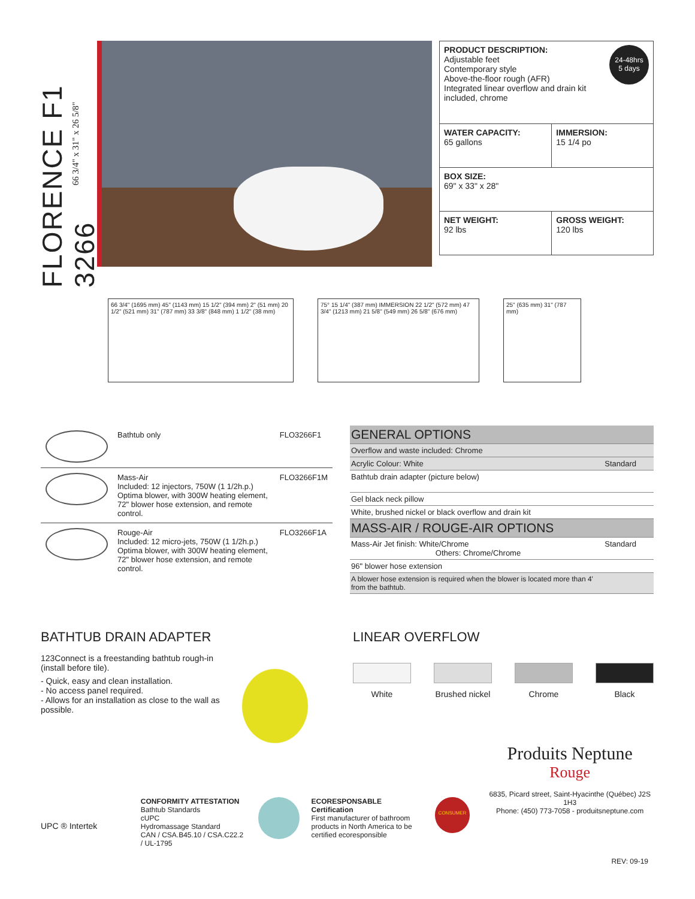FLORENCE F1 3266
66 3/4" x 31" x 26 5/8"
| 24-48hrs 5 days PRODUCT DESCRIPTION: Adjustable feet Contemporary style Above-the-floor rough (AFR) Integrated linear overflow and drain kit included, chrome | |
| WATER CAPACITY: 65 gallons | IMMERSION: 15 1/4 po |
| BOX SIZE: 69" x 33" x 28" | |
| NET WEIGHT: 92 lbs | GROSS WEIGHT: 120 lbs |
66 3/4" (1695 mm) 45" (1143 mm) 15 1/2" (394 mm) 2" (51 mm) 20 1/2" (521 mm) 31" (787 mm) 33 3/8" (848 mm) 1 1/2" (38 mm)
75° 15 1/4" (387 mm) IMMERSION 22 1/2" (572 mm) 47 3/4" (1213 mm) 21 5/8" (549 mm) 26 5/8" (676 mm)
25" (635 mm) 31" (787 mm)
| | Bathtub only | FLO3266F1 |
| | Mass-Air Included: 12 injectors, 750W (1 1/2h.p.) Optima blower, with 300W heating element, 72" blower hose extension, and remote control. | FLO3266F1M |
| | Rouge-Air Included: 12 micro-jets, 750W (1 1/2h.p.) Optima blower, with 300W heating element, 72" blower hose extension, and remote control. | FLO3266F1A |
| GENERAL OPTIONS | |
| Overflow and waste included: Chrome | |
| Acrylic Colour: White | Standard |
| Bathtub drain adapter (picture below) | |
| Gel black neck pillow | |
| White, brushed nickel or black overflow and drain kit | |
| MASS-AIR / ROUGE-AIR OPTIONS | |
| Mass-Air Jet finish: White/Chrome Others: Chrome/Chrome | Standard |
| 96" blower hose extension | |
| A blower hose extension is required when the blower is located more than 4' from the bathtub. | |
BATHTUB DRAIN ADAPTER
123Connect is a freestanding bathtub rough-in (install before tile).
- Quick, easy and clean installation.
- No access panel required.
- Allows for an installation as close to the wall as possible.
LINEAR OVERFLOW
White Brushed nickel Chrome Black
UPC ® Intertek
CONFORMITY ATTESTATION
Bathtub Standards
cUPC
Hydromassage Standard
CAN / CSA.B45.10 / CSA.C22.2 / UL-1795
ECORESPONSABLE Certification
First manufacturer of bathroom products in North America to be certified ecoresponsible
CONSUMER
Produits Neptune
Rouge
6835, Picard street, Saint-Hyacinthe (Québec) J2S 1H3
Phone: (450) 773-7058 - produitsneptune.com
REV: 09-19